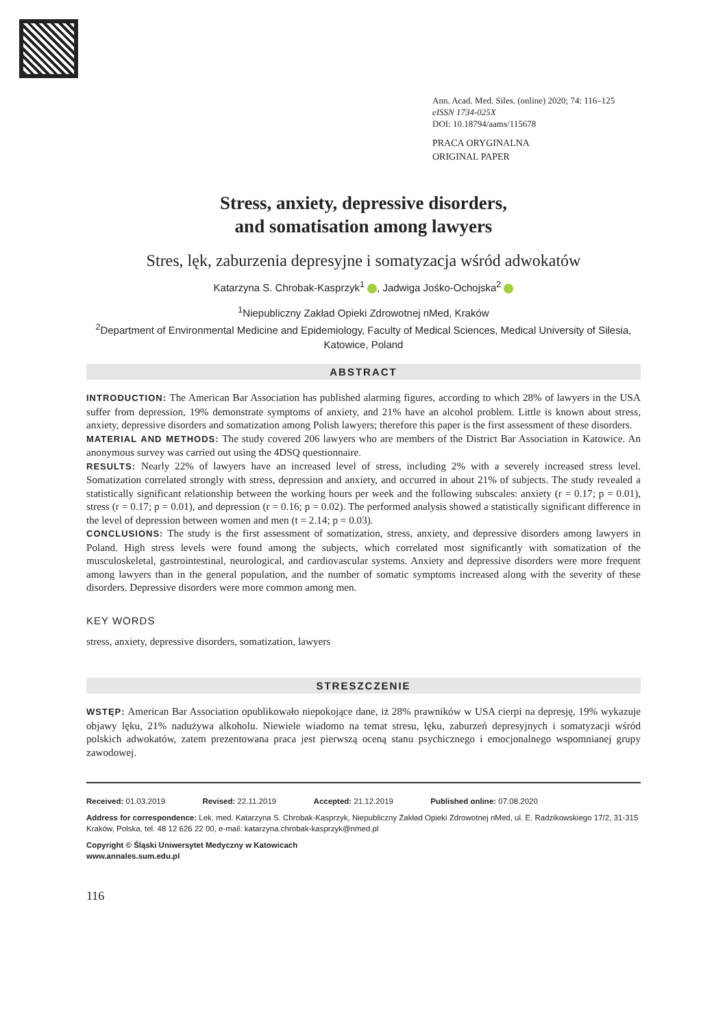Ann. Acad. Med. Siles. (online) 2020; 74: 116–125
eISSN 1734-025X
DOI: 10.18794/aams/115678
PRACA ORYGINALNA
ORIGINAL PAPER
Stress, anxiety, depressive disorders,
and somatisation among lawyers
Stres, lęk, zaburzenia depresyjne i somatyzacja wśród adwokatów
Katarzyna S. Chrobak-Kasprzyk<sup>1</sup> , Jadwiga Jośko-Ochojska<sup>2</sup>
<sup>1</sup> Niepubliczny Zakład Opieki Zdrowotnej nMed, Kraków
<sup>2</sup> Department of Environmental Medicine and Epidemiology, Faculty of Medical Sciences, Medical University of Silesia,
Katowice, Poland
ABSTRACT
INTRODUCTION: The American Bar Association has published alarming figures, according to which 28% of lawyers in the USA suffer from depression, 19% demonstrate symptoms of anxiety, and 21% have an alcohol problem. Little is known about stress, anxiety, depressive disorders and somatization among Polish lawyers; therefore this paper is the first assessment of these disorders.
MATERIAL AND METHODS: The study covered 206 lawyers who are members of the District Bar Association in Katowice. An anonymous survey was carried out using the 4DSQ questionnaire.
RESULTS: Nearly 22% of lawyers have an increased level of stress, including 2% with a severely increased stress level. Somatization correlated strongly with stress, depression and anxiety, and occurred in about 21% of subjects. The study revealed a statistically significant relationship between the working hours per week and the following subscales: anxiety (r = 0.17; p = 0.01), stress (r = 0.17; p = 0.01), and depression (r = 0.16; p = 0.02). The performed analysis showed a statistically significant difference in the level of depression between women and men (t = 2.14; p = 0.03).
CONCLUSIONS: The study is the first assessment of somatization, stress, anxiety, and depressive disorders among lawyers in Poland. High stress levels were found among the subjects, which correlated most significantly with somatization of the musculoskeletal, gastrointestinal, neurological, and cardiovascular systems. Anxiety and depressive disorders were more frequent among lawyers than in the general population, and the number of somatic symptoms increased along with the severity of these disorders. Depressive disorders were more common among men.
KEY WORDS
stress, anxiety, depressive disorders, somatization, lawyers
STRESZCZENIE
WSTĘP: American Bar Association opublikowało niepokojące dane, iż 28% prawników w USA cierpi na depresję, 19% wykazuje objawy lęku, 21% nadużywa alkoholu. Niewiele wiadomo na temat stresu, lęku, zaburzeń depresyjnych i somatyzacji wśród polskich adwokatów, zatem prezentowana praca jest pierwszą oceną stanu psychicznego i emocjonalnego wspomnianej grupy zawodowej.
Received: 01.03.2019 Revised: 22.11.2019 Accepted: 21.12.2019 Published online: 07.08.2020
Address for correspondence: Lek. med. Katarzyna S. Chrobak-Kasprzyk, Niepubliczny Zakład Opieki Zdrowotnej nMed, ul. E. Radzikowskiego 17/2, 31-315 Kraków, Polska, tel. 48 12 626 22 00, e-mail: katarzyna.chrobak-kasprzyk@nmed.pl
Copyright © Śląski Uniwersytet Medyczny w Katowicach
www.annales.sum.edu.pl
116